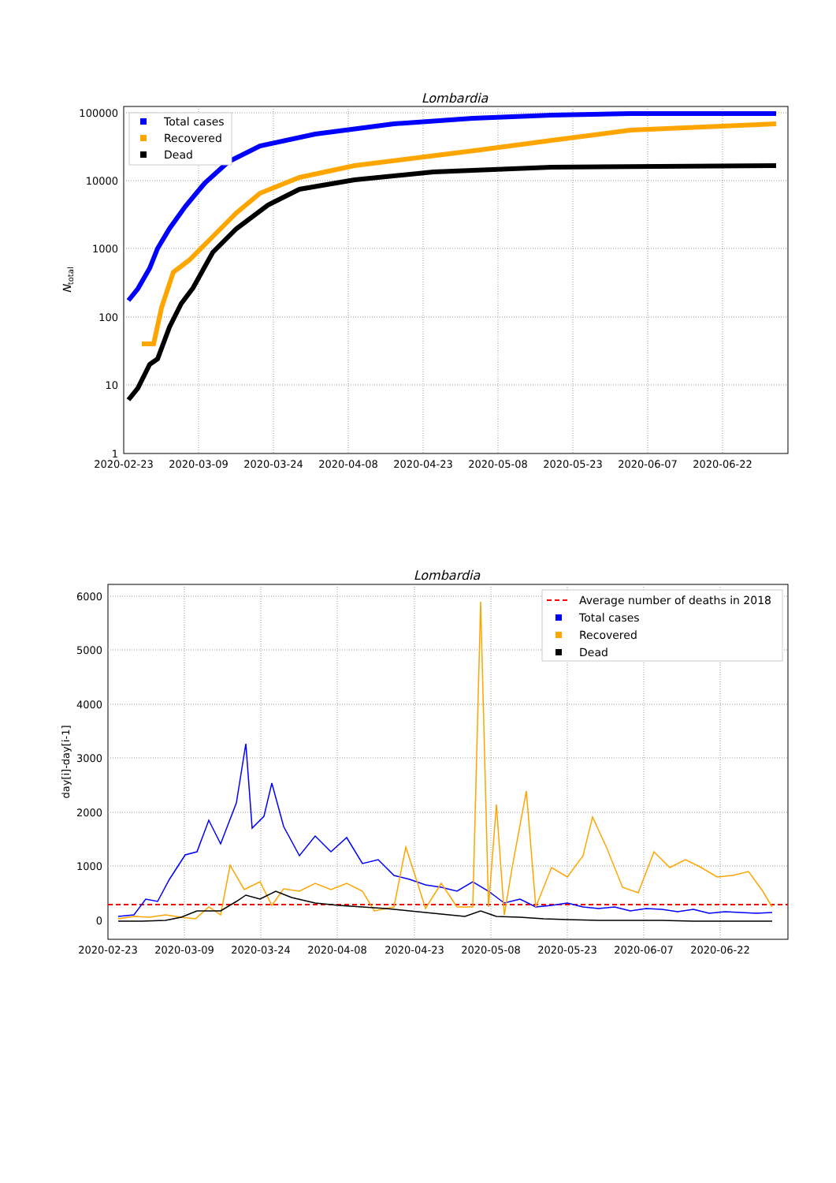Lombardia
100000
10000
1000
100
10
1
2020-02-23
2020-03-09
2020-03-24
2020-04-08
2020-04-23
2020-05-08
2020-05-23
2020-06-07
2020-06-22
Ntotal
Total cases
Recovered
Dead
Lombardia
6000
5000
4000
3000
2000
1000
0
2020-02-23
2020-03-09
2020-03-24
2020-04-08
2020-04-23
2020-05-08
2020-05-23
2020-06-07
2020-06-22
day[i]-day[i-1]
Average number of deaths in 2018
Total cases
Recovered
Dead